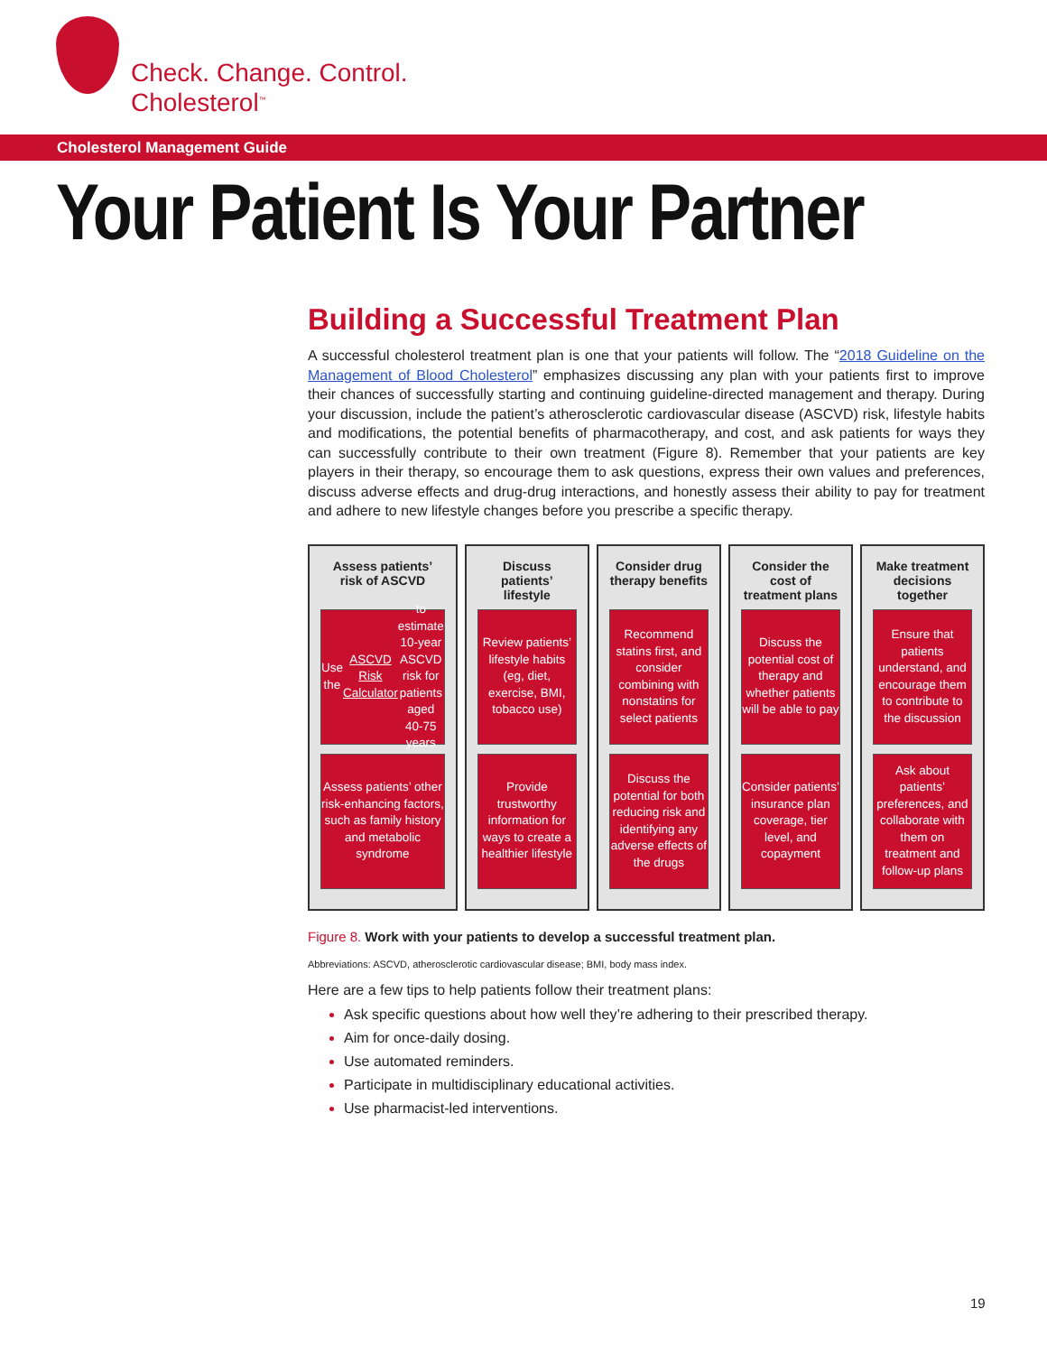Check. Change. Control.
Cholesterol<sup>™</sup>
Cholesterol Management Guide
Your Patient Is Your Partner
Building a Successful Treatment Plan
A successful cholesterol treatment plan is one that your patients will follow. The “2018 Guideline on the Management of Blood Cholesterol” emphasizes discussing any plan with your patients first to improve their chances of successfully starting and continuing guideline-directed management and therapy. During your discussion, include the patient’s atherosclerotic cardiovascular disease (ASCVD) risk, lifestyle habits and modifications, the potential benefits of pharmacotherapy, and cost, and ask patients for ways they can successfully contribute to their own treatment (Figure 8). Remember that your patients are key players in their therapy, so encourage them to ask questions, express their own values and preferences, discuss adverse effects and drug-drug interactions, and honestly assess their ability to pay for treatment and adhere to new lifestyle changes before you prescribe a specific therapy.
Assess patients’ risk of ASCVD
Use the ASCVD Risk Calculator to estimate 10-year ASCVD risk for patients aged 40-75 years
Assess patients’ other risk-enhancing factors, such as family history and metabolic syndrome
Discuss patients’ lifestyle
Review patients’ lifestyle habits (eg, diet, exercise, BMI, tobacco use)
Provide trustworthy information for ways to create a healthier lifestyle
Consider drug therapy benefits
Recommend statins first, and consider combining with nonstatins for select patients
Discuss the potential for both reducing risk and identifying any adverse effects of the drugs
Consider the cost of treatment plans
Discuss the potential cost of therapy and whether patients will be able to pay
Consider patients’ insurance plan coverage, tier level, and copayment
Make treatment decisions together
Ensure that patients understand, and encourage them to contribute to the discussion
Ask about patients’ preferences, and collaborate with them on treatment and follow-up plans
Figure 8. Work with your patients to develop a successful treatment plan.
Abbreviations: ASCVD, atherosclerotic cardiovascular disease; BMI, body mass index.
Here are a few tips to help patients follow their treatment plans:
Ask specific questions about how well they’re adhering to their prescribed therapy.
Aim for once-daily dosing.
Use automated reminders.
Participate in multidisciplinary educational activities.
Use pharmacist-led interventions.
19